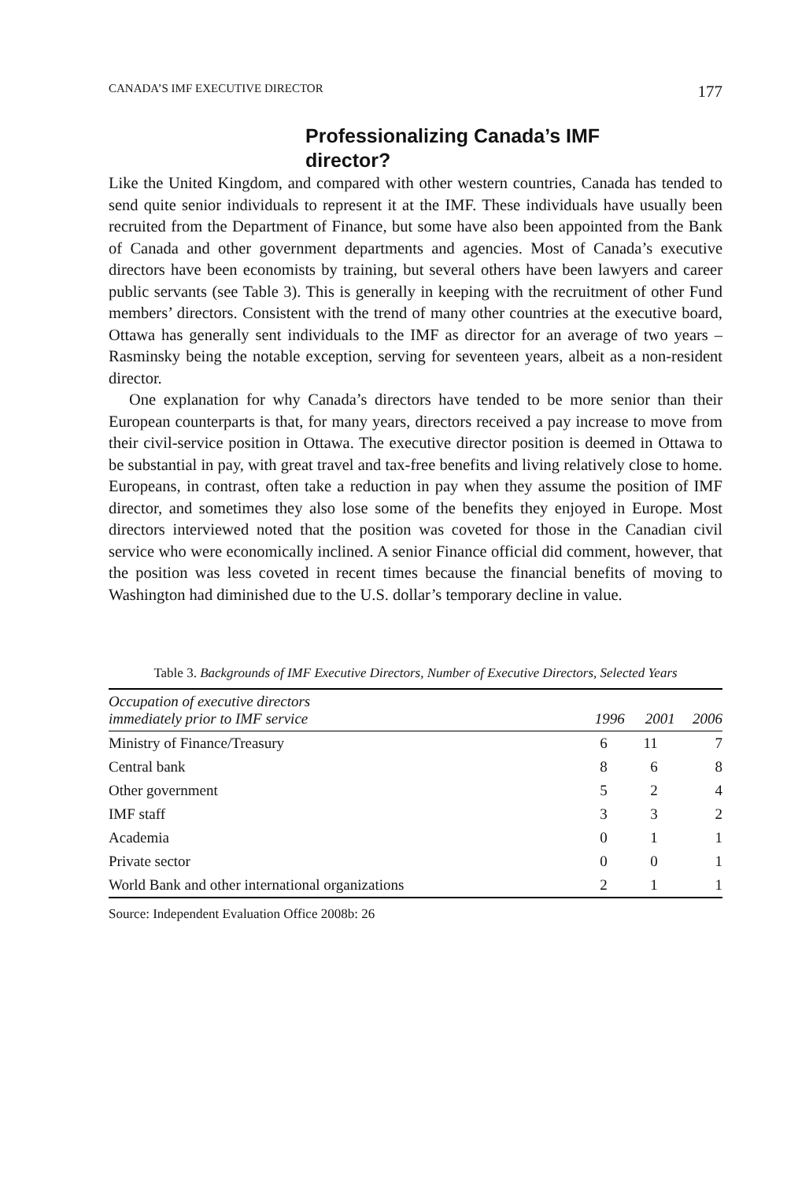CANADA’S IMF EXECUTIVE DIRECTOR 177
Professionalizing Canada’s IMF director?
Like the United Kingdom, and compared with other western countries, Canada has tended to send quite senior individuals to represent it at the IMF. These individuals have usually been recruited from the Department of Finance, but some have also been appointed from the Bank of Canada and other government departments and agencies. Most of Canada’s executive directors have been economists by training, but several others have been lawyers and career public servants (see Table 3). This is generally in keeping with the recruitment of other Fund members’ directors. Consistent with the trend of many other countries at the executive board, Ottawa has generally sent individuals to the IMF as director for an average of two years – Rasminsky being the notable exception, serving for seventeen years, albeit as a non-resident director.
One explanation for why Canada’s directors have tended to be more senior than their European counterparts is that, for many years, directors received a pay increase to move from their civil-service position in Ottawa. The executive director position is deemed in Ottawa to be substantial in pay, with great travel and tax-free benefits and living relatively close to home. Europeans, in contrast, often take a reduction in pay when they assume the position of IMF director, and sometimes they also lose some of the benefits they enjoyed in Europe. Most directors interviewed noted that the position was coveted for those in the Canadian civil service who were economically inclined. A senior Finance official did comment, however, that the position was less coveted in recent times because the financial benefits of moving to Washington had diminished due to the U.S. dollar’s temporary decline in value.
Table 3. Backgrounds of IMF Executive Directors, Number of Executive Directors, Selected Years
| Occupation of executive directors immediately prior to IMF service | 1996 | 2001 | 2006 |
| --- | --- | --- | --- |
| Ministry of Finance/Treasury | 6 | 11 | 7 |
| Central bank | 8 | 6 | 8 |
| Other government | 5 | 2 | 4 |
| IMF staff | 3 | 3 | 2 |
| Academia | 0 | 1 | 1 |
| Private sector | 0 | 0 | 1 |
| World Bank and other international organizations | 2 | 1 | 1 |
Source: Independent Evaluation Office 2008b: 26